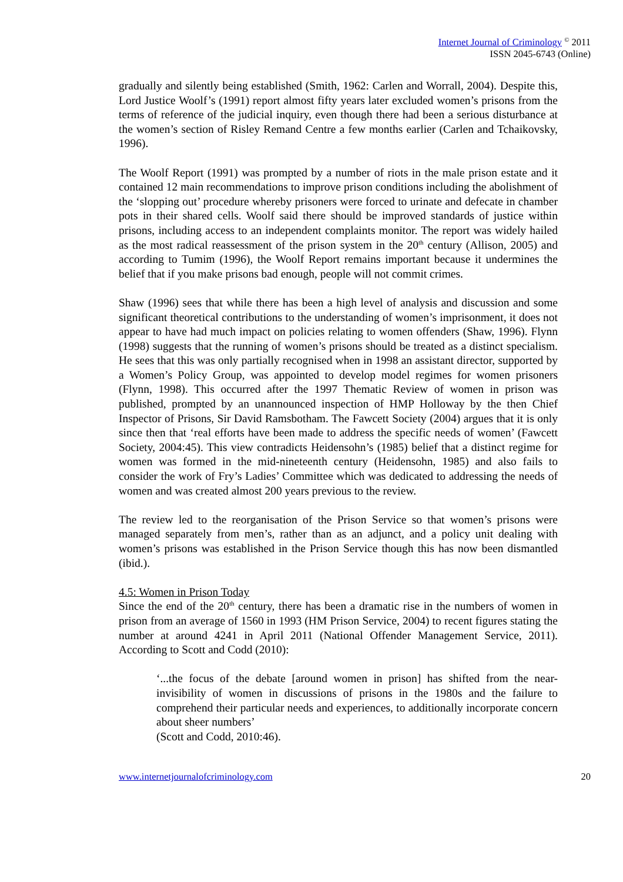Internet Journal of Criminology <sup>©</sup> 2011
ISSN 2045-6743 (Online)
gradually and silently being established (Smith, 1962: Carlen and Worrall, 2004). Despite this, Lord Justice Woolf’s (1991) report almost fifty years later excluded women’s prisons from the terms of reference of the judicial inquiry, even though there had been a serious disturbance at the women’s section of Risley Remand Centre a few months earlier (Carlen and Tchaikovsky, 1996).
The Woolf Report (1991) was prompted by a number of riots in the male prison estate and it contained 12 main recommendations to improve prison conditions including the abolishment of the ‘slopping out’ procedure whereby prisoners were forced to urinate and defecate in chamber pots in their shared cells. Woolf said there should be improved standards of justice within prisons, including access to an independent complaints monitor. The report was widely hailed as the most radical reassessment of the prison system in the 20<sup>th</sup> century (Allison, 2005) and according to Tumim (1996), the Woolf Report remains important because it undermines the belief that if you make prisons bad enough, people will not commit crimes.
Shaw (1996) sees that while there has been a high level of analysis and discussion and some significant theoretical contributions to the understanding of women’s imprisonment, it does not appear to have had much impact on policies relating to women offenders (Shaw, 1996). Flynn (1998) suggests that the running of women’s prisons should be treated as a distinct specialism. He sees that this was only partially recognised when in 1998 an assistant director, supported by a Women’s Policy Group, was appointed to develop model regimes for women prisoners (Flynn, 1998). This occurred after the 1997 Thematic Review of women in prison was published, prompted by an unannounced inspection of HMP Holloway by the then Chief Inspector of Prisons, Sir David Ramsbotham. The Fawcett Society (2004) argues that it is only since then that ‘real efforts have been made to address the specific needs of women’ (Fawcett Society, 2004:45). This view contradicts Heidensohn’s (1985) belief that a distinct regime for women was formed in the mid-nineteenth century (Heidensohn, 1985) and also fails to consider the work of Fry’s Ladies’ Committee which was dedicated to addressing the needs of women and was created almost 200 years previous to the review.
The review led to the reorganisation of the Prison Service so that women’s prisons were managed separately from men’s, rather than as an adjunct, and a policy unit dealing with women’s prisons was established in the Prison Service though this has now been dismantled (ibid.).
4.5: Women in Prison Today
Since the end of the 20<sup>th</sup> century, there has been a dramatic rise in the numbers of women in prison from an average of 1560 in 1993 (HM Prison Service, 2004) to recent figures stating the number at around 4241 in April 2011 (National Offender Management Service, 2011). According to Scott and Codd (2010):
‘...the focus of the debate [around women in prison] has shifted from the near-invisibility of women in discussions of prisons in the 1980s and the failure to comprehend their particular needs and experiences, to additionally incorporate concern about sheer numbers’
(Scott and Codd, 2010:46).
www.internetjournalofcriminology.com 20